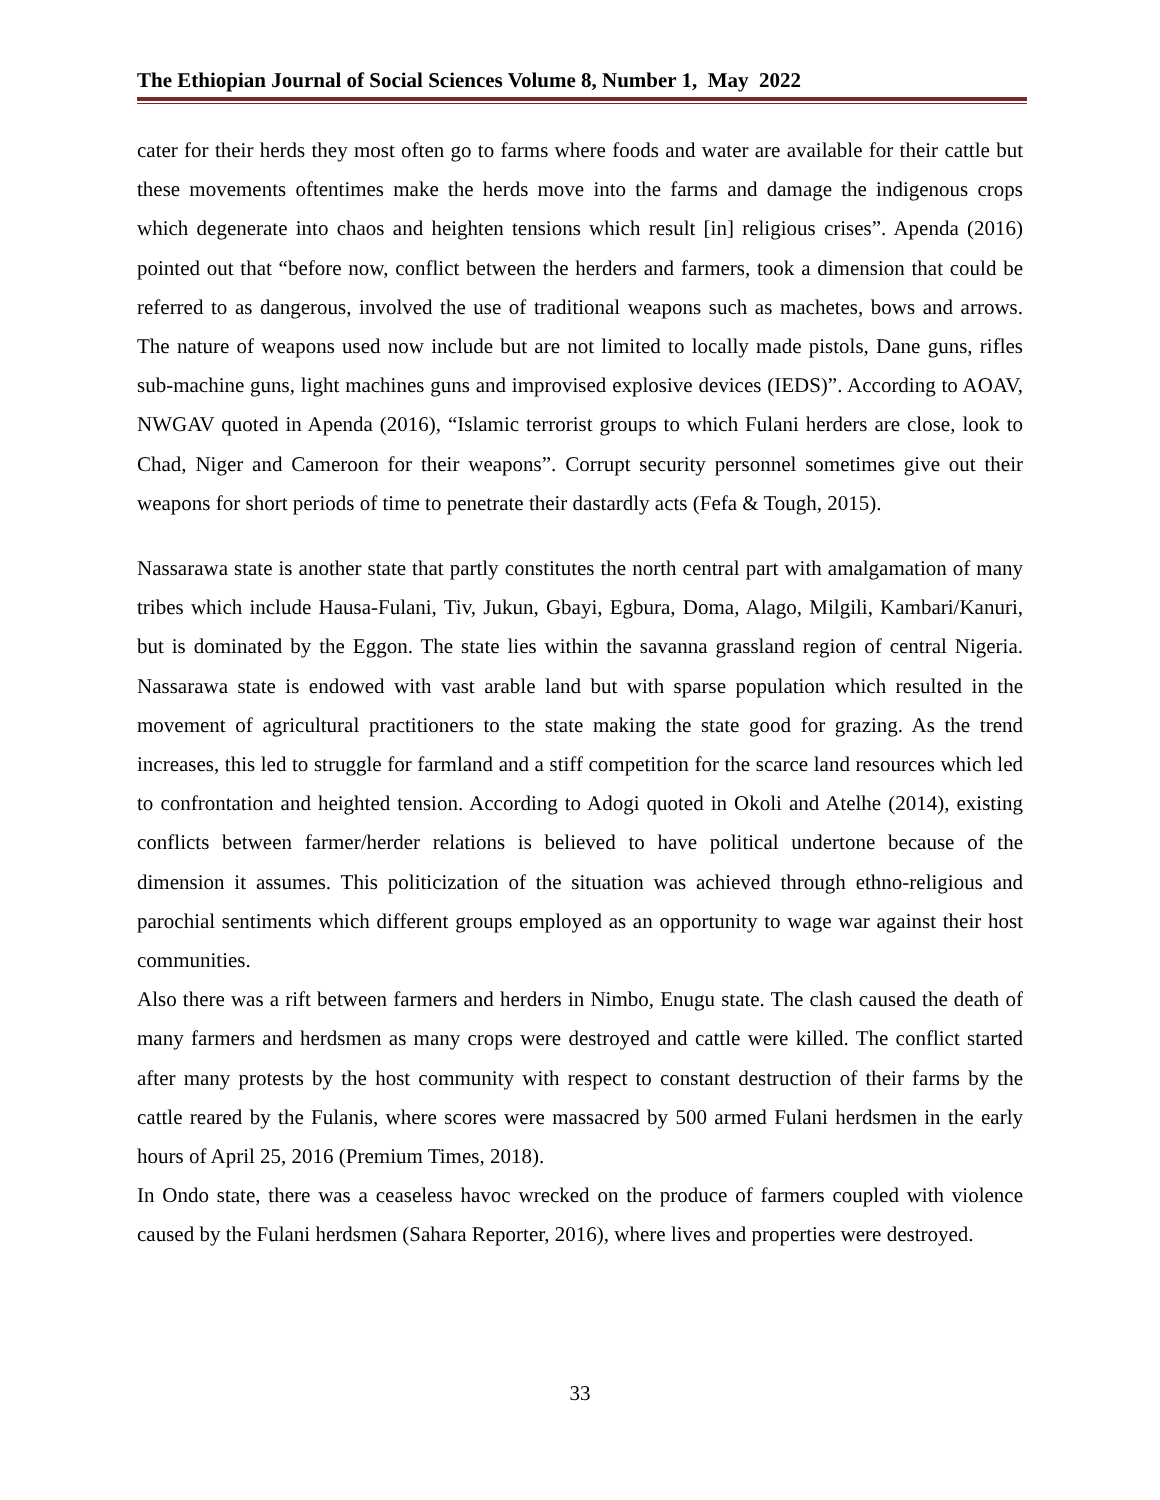The Ethiopian Journal of Social Sciences Volume 8, Number 1, May 2022
cater for their herds they most often go to farms where foods and water are available for their cattle but these movements oftentimes make the herds move into the farms and damage the indigenous crops which degenerate into chaos and heighten tensions which result [in] religious crises”. Apenda (2016) pointed out that “before now, conflict between the herders and farmers, took a dimension that could be referred to as dangerous, involved the use of traditional weapons such as machetes, bows and arrows. The nature of weapons used now include but are not limited to locally made pistols, Dane guns, rifles sub-machine guns, light machines guns and improvised explosive devices (IEDS)”. According to AOAV, NWGAV quoted in Apenda (2016), “Islamic terrorist groups to which Fulani herders are close, look to Chad, Niger and Cameroon for their weapons”. Corrupt security personnel sometimes give out their weapons for short periods of time to penetrate their dastardly acts (Fefa & Tough, 2015).
Nassarawa state is another state that partly constitutes the north central part with amalgamation of many tribes which include Hausa-Fulani, Tiv, Jukun, Gbayi, Egbura, Doma, Alago, Milgili, Kambari/Kanuri, but is dominated by the Eggon. The state lies within the savanna grassland region of central Nigeria. Nassarawa state is endowed with vast arable land but with sparse population which resulted in the movement of agricultural practitioners to the state making the state good for grazing. As the trend increases, this led to struggle for farmland and a stiff competition for the scarce land resources which led to confrontation and heighted tension. According to Adogi quoted in Okoli and Atelhe (2014), existing conflicts between farmer/herder relations is believed to have political undertone because of the dimension it assumes. This politicization of the situation was achieved through ethno-religious and parochial sentiments which different groups employed as an opportunity to wage war against their host communities.
Also there was a rift between farmers and herders in Nimbo, Enugu state. The clash caused the death of many farmers and herdsmen as many crops were destroyed and cattle were killed. The conflict started after many protests by the host community with respect to constant destruction of their farms by the cattle reared by the Fulanis, where scores were massacred by 500 armed Fulani herdsmen in the early hours of April 25, 2016 (Premium Times, 2018).
In Ondo state, there was a ceaseless havoc wrecked on the produce of farmers coupled with violence caused by the Fulani herdsmen (Sahara Reporter, 2016), where lives and properties were destroyed.
33